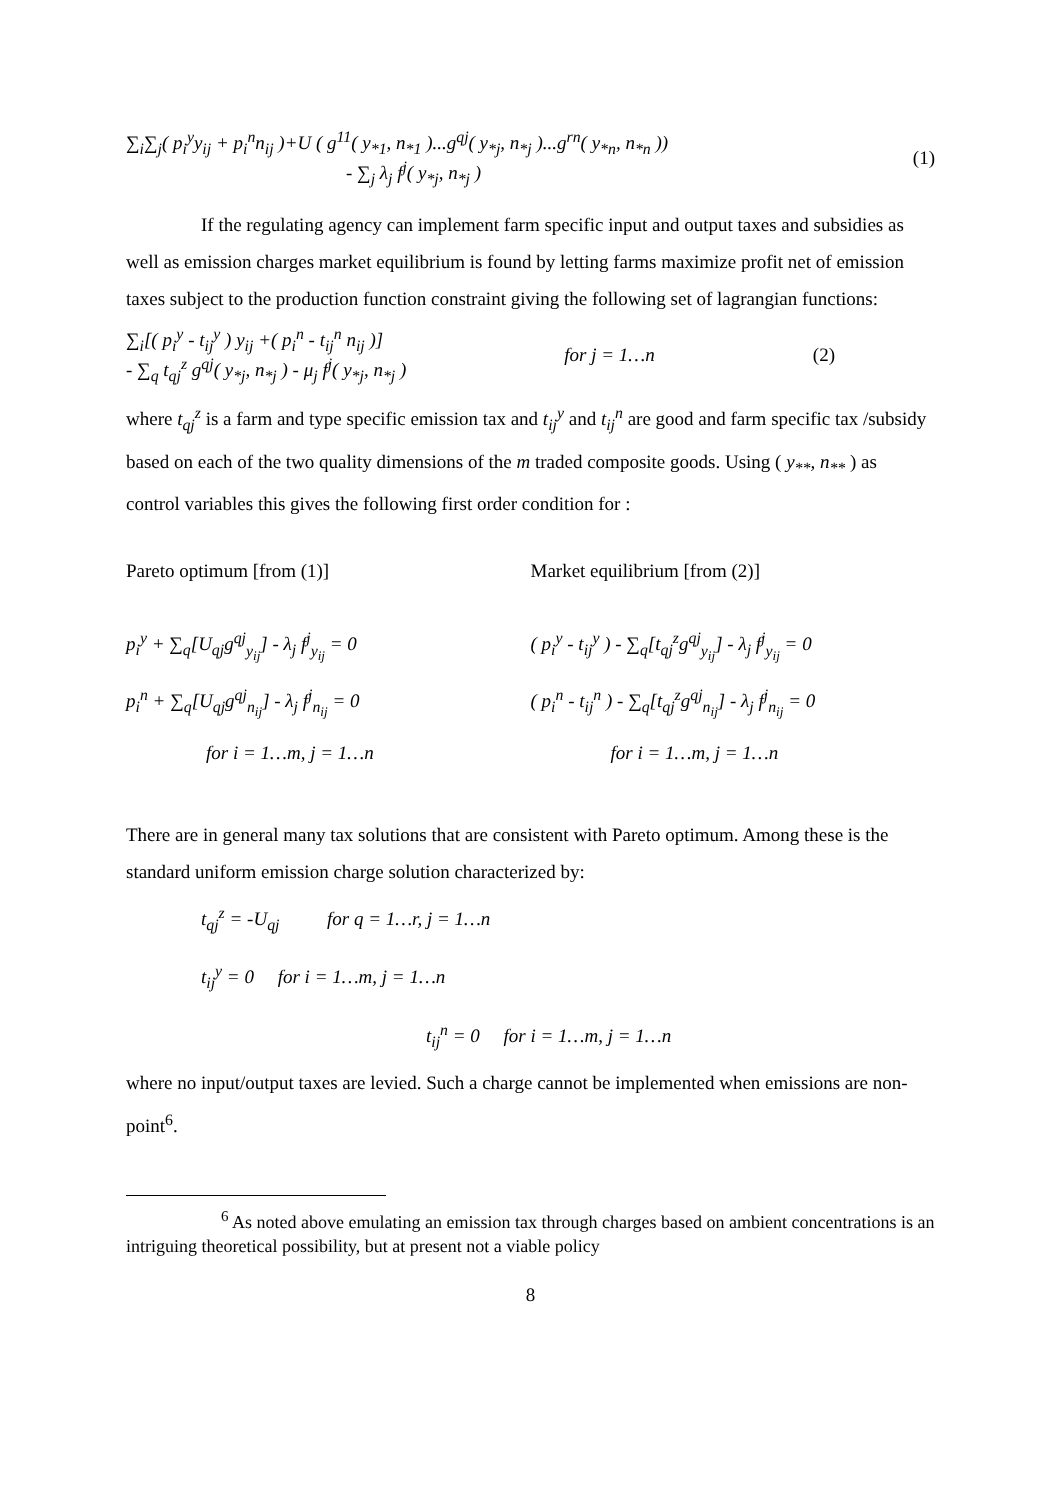∑<sub>i</sub>∑<sub>j</sub>( p<sub>i</sub><sup>y</sup>y<sub>ij</sub> + p<sub>i</sub><sup>n</sup>n<sub>ij</sub> )+U ( g<sup>11</sup>( y<sub>*1</sub>, n<sub>*1</sub> )...g<sup>qj</sup>( y<sub>*j</sub>, n<sub>*j</sub> )...g<sup>rn</sup>( y<sub>*n</sub>, n<sub>*n</sub> ))
- ∑<sub>j</sub> λ<sub>j</sub> f<sup>j</sup>( y<sub>*j</sub>, n<sub>*j</sub> )
(1)
If the regulating agency can implement farm specific input and output taxes and subsidies as well as emission charges market equilibrium is found by letting farms maximize profit net of emission taxes subject to the production function constraint giving the following set of lagrangian functions:
∑<sub>i</sub>[( p<sub>i</sub><sup>y</sup> - t<sub>ij</sub><sup>y</sup> ) y<sub>ij</sub> +( p<sub>i</sub><sup>n</sup> - t<sub>ij</sub><sup>n</sup> n<sub>ij</sub> )]
- ∑<sub>q</sub> t<sub>qj</sub><sup>z</sup> g<sup>qj</sup>( y<sub>*j</sub>, n<sub>*j</sub> ) - μ<sub>j</sub> f<sup>j</sup>( y<sub>*j</sub>, n<sub>*j</sub> )
for j = 1…n (2)
where t<sub>qj</sub><sup>z</sup> is a farm and type specific emission tax and t<sub>ij</sub><sup>y</sup> and t<sub>ij</sub><sup>n</sup> are good and farm specific tax /subsidy based on each of the two quality dimensions of the m traded composite goods. Using ( y<sub>**</sub>, n<sub>**</sub> ) as control variables this gives the following first order condition for :
Pareto optimum [from (1)]
p<sub>i</sub><sup>y</sup> + ∑<sub>q</sub>[U<sub>qj</sub>g<sup>qj</sup><sub>y<sub>ij</sub></sub>] - λ<sub>j</sub> f<sup>j</sup><sub>y<sub>ij</sub></sub> = 0
p<sub>i</sub><sup>n</sup> + ∑<sub>q</sub>[U<sub>qj</sub>g<sup>qj</sup><sub>n<sub>ij</sub></sub>] - λ<sub>j</sub> f<sup>j</sup><sub>n<sub>ij</sub></sub> = 0
for i = 1…m, j = 1…n
Market equilibrium [from (2)]
( p<sub>i</sub><sup>y</sup> - t<sub>ij</sub><sup>y</sup> ) - ∑<sub>q</sub>[t<sub>qj</sub><sup>z</sup>g<sup>qj</sup><sub>y<sub>ij</sub></sub>] - λ<sub>j</sub> f<sup>j</sup><sub>y<sub>ij</sub></sub> = 0
( p<sub>i</sub><sup>n</sup> - t<sub>ij</sub><sup>n</sup> ) - ∑<sub>q</sub>[t<sub>qj</sub><sup>z</sup>g<sup>qj</sup><sub>n<sub>ij</sub></sub>] - λ<sub>j</sub> f<sup>j</sup><sub>n<sub>ij</sub></sub> = 0
for i = 1…m, j = 1…n
There are in general many tax solutions that are consistent with Pareto optimum. Among these is the standard uniform emission charge solution characterized by:
t<sub>qj</sub><sup>z</sup> = -U<sub>qj</sub> for q = 1…r, j = 1…n
t<sub>ij</sub><sup>y</sup> = 0 for i = 1…m, j = 1…n
t<sub>ij</sub><sup>n</sup> = 0 for i = 1…m, j = 1…n
where no input/output taxes are levied. Such a charge cannot be implemented when emissions are non-point<sup>6</sup>.
<sup>6</sup> As noted above emulating an emission tax through charges based on ambient concentrations is an intriguing theoretical possibility, but at present not a viable policy
8